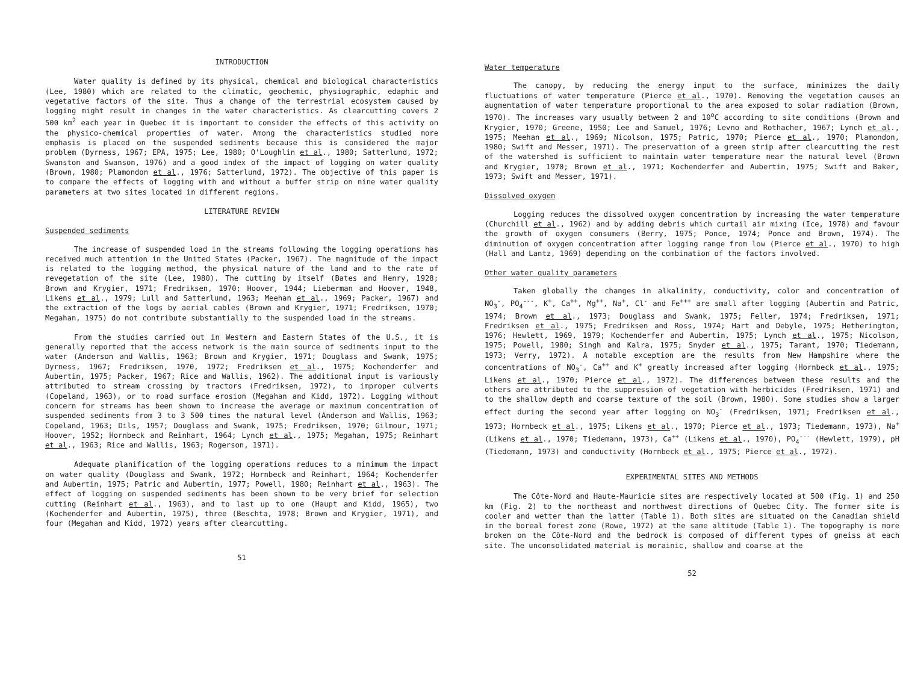INTRODUCTION
Water quality is defined by its physical, chemical and biological characteristics (Lee, 1980) which are related to the climatic, geochemic, physiographic, edaphic and vegetative factors of the site. Thus a change of the terrestrial ecosystem caused by logging might result in changes in the water characteristics. As clearcutting covers 2 500 km<sup>2</sup> each year in Quebec it is important to consider the effects of this activity on the physico-chemical properties of water. Among the characteristics studied more emphasis is placed on the suspended sediments because this is considered the major problem (Dyrness, 1967; EPA, 1975; Lee, 1980; O'Loughlin et al., 1980; Satterlund, 1972; Swanston and Swanson, 1976) and a good index of the impact of logging on water quality (Brown, 1980; Plamondon et al., 1976; Satterlund, 1972). The objective of this paper is to compare the effects of logging with and without a buffer strip on nine water quality parameters at two sites located in different regions.
LITERATURE REVIEW
Suspended sediments
The increase of suspended load in the streams following the logging operations has received much attention in the United States (Packer, 1967). The magnitude of the impact is related to the logging method, the physical nature of the land and to the rate of revegetation of the site (Lee, 1980). The cutting by itself (Bates and Henry, 1928; Brown and Krygier, 1971; Fredriksen, 1970; Hoover, 1944; Lieberman and Hoover, 1948, Likens et al., 1979; Lull and Satterlund, 1963; Meehan et al., 1969; Packer, 1967) and the extraction of the logs by aerial cables (Brown and Krygier, 1971; Fredriksen, 1970; Megahan, 1975) do not contribute substantially to the suspended load in the streams.
From the studies carried out in Western and Eastern States of the U.S., it is generally reported that the access network is the main source of sediments input to the water (Anderson and Wallis, 1963; Brown and Krygier, 1971; Douglass and Swank, 1975; Dyrness, 1967; Fredriksen, 1970, 1972; Fredriksen et al., 1975; Kochenderfer and Aubertin, 1975; Packer, 1967; Rice and Wallis, 1962). The additional input is variously attributed to stream crossing by tractors (Fredriksen, 1972), to improper culverts (Copeland, 1963), or to road surface erosion (Megahan and Kidd, 1972). Logging without concern for streams has been shown to increase the average or maximum concentration of suspended sediments from 3 to 3 500 times the natural level (Anderson and Wallis, 1963; Copeland, 1963; Dils, 1957; Douglass and Swank, 1975; Fredriksen, 1970; Gilmour, 1971; Hoover, 1952; Hornbeck and Reinhart, 1964; Lynch et al., 1975; Megahan, 1975; Reinhart et al., 1963; Rice and Wallis, 1963; Rogerson, 1971).
Adequate planification of the logging operations reduces to a minimum the impact on water quality (Douglass and Swank, 1972; Hornbeck and Reinhart, 1964; Kochenderfer and Aubertin, 1975; Patric and Aubertin, 1977; Powell, 1980; Reinhart et al., 1963). The effect of logging on suspended sediments has been shown to be very brief for selection cutting (Reinhart et al., 1963), and to last up to one (Haupt and Kidd, 1965), two (Kochenderfer and Aubertin, 1975), three (Beschta, 1978; Brown and Krygier, 1971), and four (Megahan and Kidd, 1972) years after clearcutting.
51
Water temperature
The canopy, by reducing the energy input to the surface, minimizes the daily fluctuations of water temperature (Pierce et al., 1970). Removing the vegetation causes an augmentation of water temperature proportional to the area exposed to solar radiation (Brown, 1970). The increases vary usually between 2 and 10<sup>o</sup>C according to site conditions (Brown and Krygier, 1970; Greene, 1950; Lee and Samuel, 1976; Levno and Rothacher, 1967; Lynch et al., 1975; Meehan et al., 1969; Nicolson, 1975; Patric, 1970; Pierce et al., 1970; Plamondon, 1980; Swift and Messer, 1971). The preservation of a green strip after clearcutting the rest of the watershed is sufficient to maintain water temperature near the natural level (Brown and Krygier, 1970; Brown et al., 1971; Kochenderfer and Aubertin, 1975; Swift and Baker, 1973; Swift and Messer, 1971).
Dissolved oxygen
Logging reduces the dissolved oxygen concentration by increasing the water temperature (Churchill et al., 1962) and by adding debris which curtail air mixing (Ice, 1978) and favour the growth of oxygen consumers (Berry, 1975; Ponce, 1974; Ponce and Brown, 1974). The diminution of oxygen concentration after logging range from low (Pierce et al., 1970) to high (Hall and Lantz, 1969) depending on the combination of the factors involved.
Other water quality parameters
Taken globally the changes in alkalinity, conductivity, color and concentration of NO<sub>3</sub><sup>-</sup>, PO<sub>4</sub><sup>---</sup>, K<sup>+</sup>, Ca<sup>++</sup>, Mg<sup>++</sup>, Na<sup>+</sup>, Cl<sup>-</sup> and Fe<sup>+++</sup> are small after logging (Aubertin and Patric, 1974; Brown et al., 1973; Douglass and Swank, 1975; Feller, 1974; Fredriksen, 1971; Fredriksen et al., 1975; Fredriksen and Ross, 1974; Hart and Debyle, 1975; Hetherington, 1976; Hewlett, 1969, 1979; Kochenderfer and Aubertin, 1975; Lynch et al., 1975; Nicolson, 1975; Powell, 1980; Singh and Kalra, 1975; Snyder et al., 1975; Tarant, 1970; Tiedemann, 1973; Verry, 1972). A notable exception are the results from New Hampshire where the concentrations of NO<sub>3</sub><sup>-</sup>, Ca<sup>++</sup> and K<sup>+</sup> greatly increased after logging (Hornbeck et al., 1975; Likens et al., 1970; Pierce et al., 1972). The differences between these results and the others are attributed to the suppression of vegetation with herbicides (Fredriksen, 1971) and to the shallow depth and coarse texture of the soil (Brown, 1980). Some studies show a larger effect during the second year after logging on NO<sub>3</sub><sup>-</sup> (Fredriksen, 1971; Fredriksen et al., 1973; Hornbeck et al., 1975; Likens et al., 1970; Pierce et al., 1973; Tiedemann, 1973), Na<sup>+</sup> (Likens et al., 1970; Tiedemann, 1973), Ca<sup>++</sup> (Likens et al., 1970), PO<sub>4</sub><sup>---</sup> (Hewlett, 1979), pH (Tiedemann, 1973) and conductivity (Hornbeck et al., 1975; Pierce et al., 1972).
EXPERIMENTAL SITES AND METHODS
The Côte-Nord and Haute-Mauricie sites are respectively located at 500 (Fig. 1) and 250 km (Fig. 2) to the northeast and northwest directions of Quebec City. The former site is cooler and wetter than the latter (Table 1). Both sites are situated on the Canadian shield in the boreal forest zone (Rowe, 1972) at the same altitude (Table 1). The topography is more broken on the Côte-Nord and the bedrock is composed of different types of gneiss at each site. The unconsolidated material is morainic, shallow and coarse at the
52